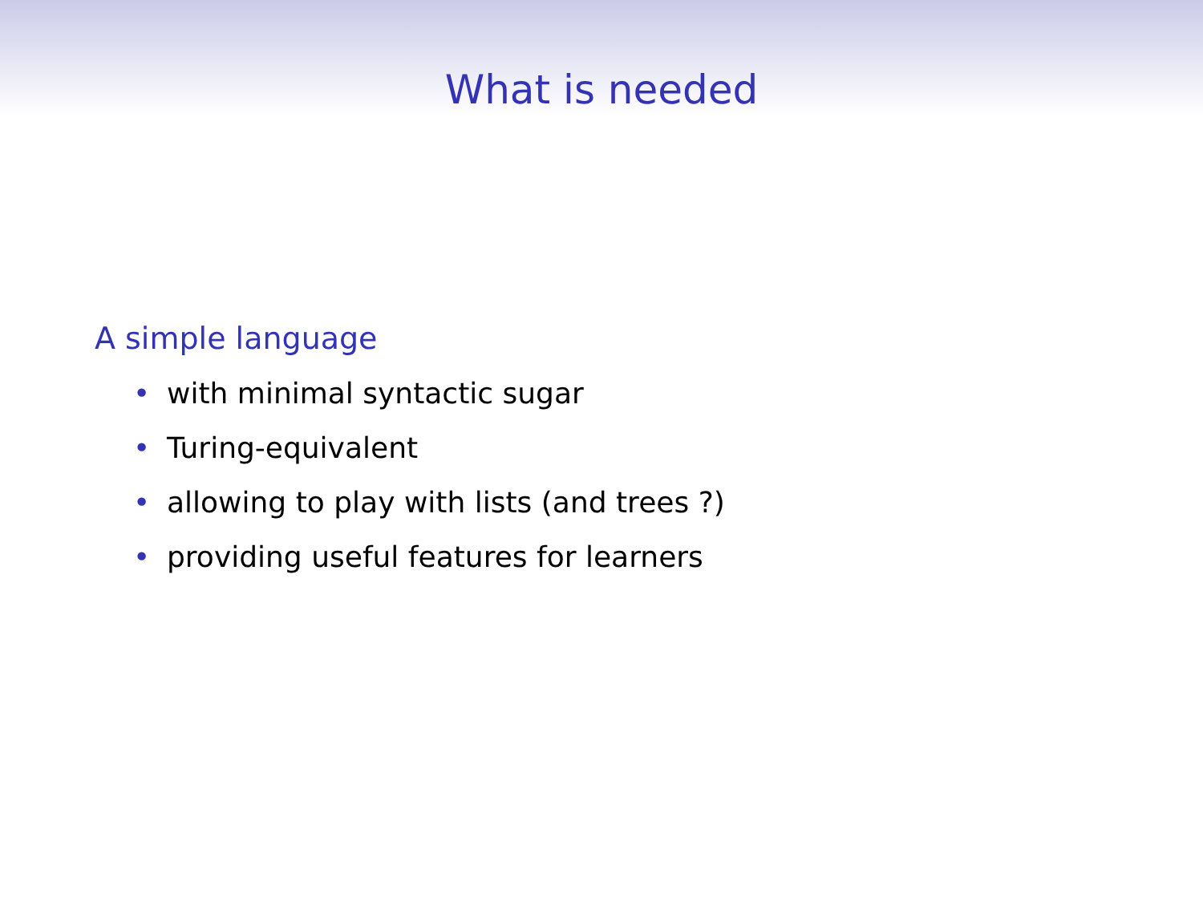What is needed
A simple language
• with minimal syntactic sugar
• Turing-equivalent
• allowing to play with lists (and trees ?)
• providing useful features for learners